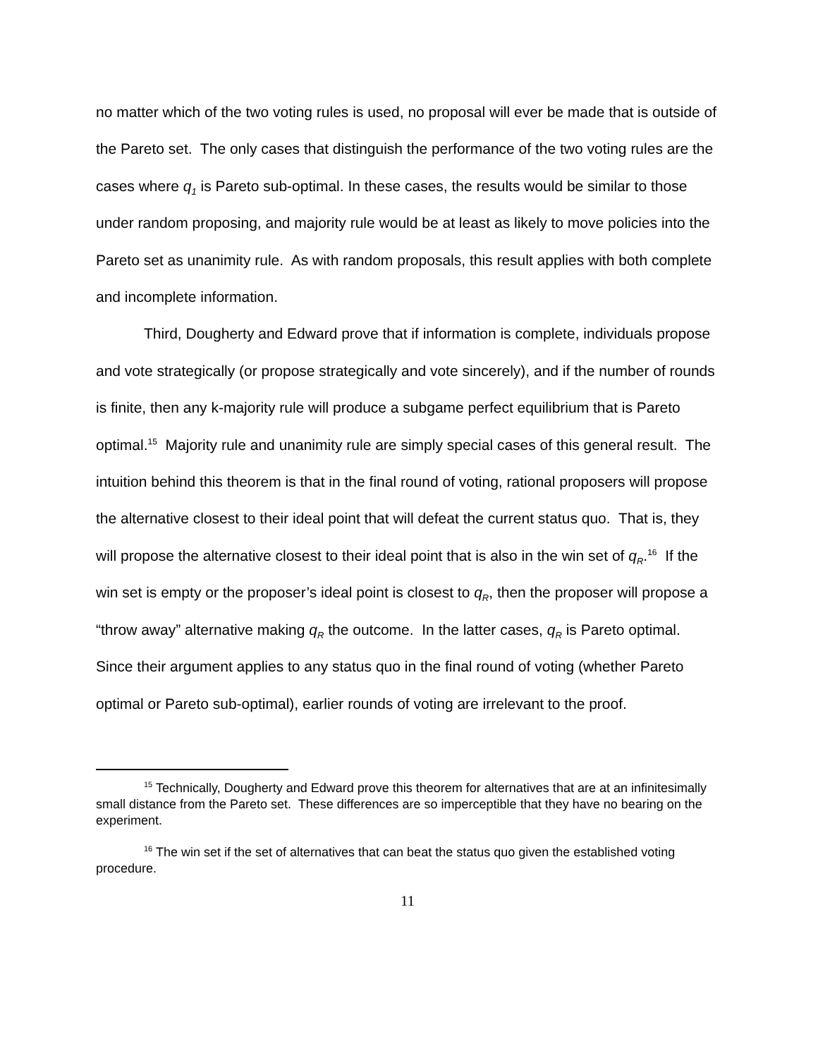no matter which of the two voting rules is used, no proposal will ever be made that is outside of the Pareto set. The only cases that distinguish the performance of the two voting rules are the cases where q<sub>1</sub> is Pareto sub-optimal. In these cases, the results would be similar to those under random proposing, and majority rule would be at least as likely to move policies into the Pareto set as unanimity rule. As with random proposals, this result applies with both complete and incomplete information.
Third, Dougherty and Edward prove that if information is complete, individuals propose and vote strategically (or propose strategically and vote sincerely), and if the number of rounds is finite, then any k-majority rule will produce a subgame perfect equilibrium that is Pareto optimal.<sup>15</sup> Majority rule and unanimity rule are simply special cases of this general result. The intuition behind this theorem is that in the final round of voting, rational proposers will propose the alternative closest to their ideal point that will defeat the current status quo. That is, they will propose the alternative closest to their ideal point that is also in the win set of q<sub>R</sub>.<sup>16</sup> If the win set is empty or the proposer’s ideal point is closest to q<sub>R</sub>, then the proposer will propose a “throw away” alternative making q<sub>R</sub> the outcome. In the latter cases, q<sub>R</sub> is Pareto optimal. Since their argument applies to any status quo in the final round of voting (whether Pareto optimal or Pareto sub-optimal), earlier rounds of voting are irrelevant to the proof.
<sup>15</sup> Technically, Dougherty and Edward prove this theorem for alternatives that are at an infinitesimally small distance from the Pareto set. These differences are so imperceptible that they have no bearing on the experiment.
<sup>16</sup> The win set if the set of alternatives that can beat the status quo given the established voting procedure.
11